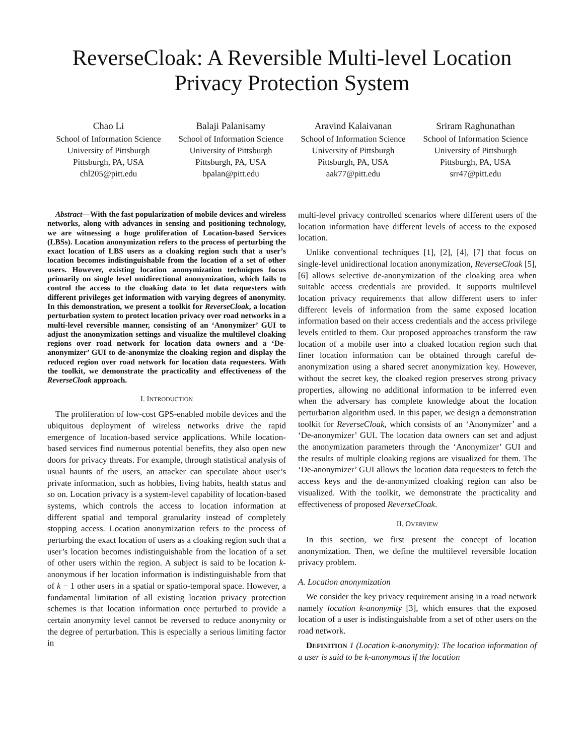ReverseCloak: A Reversible Multi-level Location
Privacy Protection System
Chao Li
School of Information Science
University of Pittsburgh
Pittsburgh, PA, USA
chl205@pitt.edu
Balaji Palanisamy
School of Information Science
University of Pittsburgh
Pittsburgh, PA, USA
bpalan@pitt.edu
Aravind Kalaivanan
School of Information Science
University of Pittsburgh
Pittsburgh, PA, USA
aak77@pitt.edu
Sriram Raghunathan
School of Information Science
University of Pittsburgh
Pittsburgh, PA, USA
srr47@pitt.edu
Abstract—With the fast popularization of mobile devices and wireless networks, along with advances in sensing and positioning technology, we are witnessing a huge proliferation of Location-based Services (LBSs). Location anonymization refers to the process of perturbing the exact location of LBS users as a cloaking region such that a user’s location becomes indistinguishable from the location of a set of other users. However, existing location anonymization techniques focus primarily on single level unidirectional anonymization, which fails to control the access to the cloaking data to let data requesters with different privileges get information with varying degrees of anonymity. In this demonstration, we present a toolkit for ReverseCloak, a location perturbation system to protect location privacy over road networks in a multi-level reversible manner, consisting of an ‘Anonymizer’ GUI to adjust the anonymization settings and visualize the multilevel cloaking regions over road network for location data owners and a ‘De-anonymizer’ GUI to de-anonymize the cloaking region and display the reduced region over road network for location data requesters. With the toolkit, we demonstrate the practicality and effectiveness of the ReverseCloak approach.
I. INTRODUCTION
The proliferation of low-cost GPS-enabled mobile devices and the ubiquitous deployment of wireless networks drive the rapid emergence of location-based service applications. While location-based services find numerous potential benefits, they also open new doors for privacy threats. For example, through statistical analysis of usual haunts of the users, an attacker can speculate about user’s private information, such as hobbies, living habits, health status and so on. Location privacy is a system-level capability of location-based systems, which controls the access to location information at different spatial and temporal granularity instead of completely stopping access. Location anonymization refers to the process of perturbing the exact location of users as a cloaking region such that a user’s location becomes indistinguishable from the location of a set of other users within the region. A subject is said to be location k-anonymous if her location information is indistinguishable from that of k − 1 other users in a spatial or spatio-temporal space. However, a fundamental limitation of all existing location privacy protection schemes is that location information once perturbed to provide a certain anonymity level cannot be reversed to reduce anonymity or the degree of perturbation. This is especially a serious limiting factor in
multi-level privacy controlled scenarios where different users of the location information have different levels of access to the exposed location.
Unlike conventional techniques [1], [2], [4], [7] that focus on single-level unidirectional location anonymization, ReverseCloak [5], [6] allows selective de-anonymization of the cloaking area when suitable access credentials are provided. It supports multilevel location privacy requirements that allow different users to infer different levels of information from the same exposed location information based on their access credentials and the access privilege levels entitled to them. Our proposed approaches transform the raw location of a mobile user into a cloaked location region such that finer location information can be obtained through careful de-anonymization using a shared secret anonymization key. However, without the secret key, the cloaked region preserves strong privacy properties, allowing no additional information to be inferred even when the adversary has complete knowledge about the location perturbation algorithm used. In this paper, we design a demonstration toolkit for ReverseCloak, which consists of an ‘Anonymizer’ and a ‘De-anonymizer’ GUI. The location data owners can set and adjust the anonymization parameters through the ‘Anonymizer’ GUI and the results of multiple cloaking regions are visualized for them. The ‘De-anonymizer’ GUI allows the location data requesters to fetch the access keys and the de-anonymized cloaking region can also be visualized. With the toolkit, we demonstrate the practicality and effectiveness of proposed ReverseCloak.
II. OVERVIEW
In this section, we first present the concept of location anonymization. Then, we define the multilevel reversible location privacy problem.
A. Location anonymization
We consider the key privacy requirement arising in a road network namely location k-anonymity [3], which ensures that the exposed location of a user is indistinguishable from a set of other users on the road network.
DEFINITION 1 (Location k-anonymity): The location information of a user is said to be k-anonymous if the location